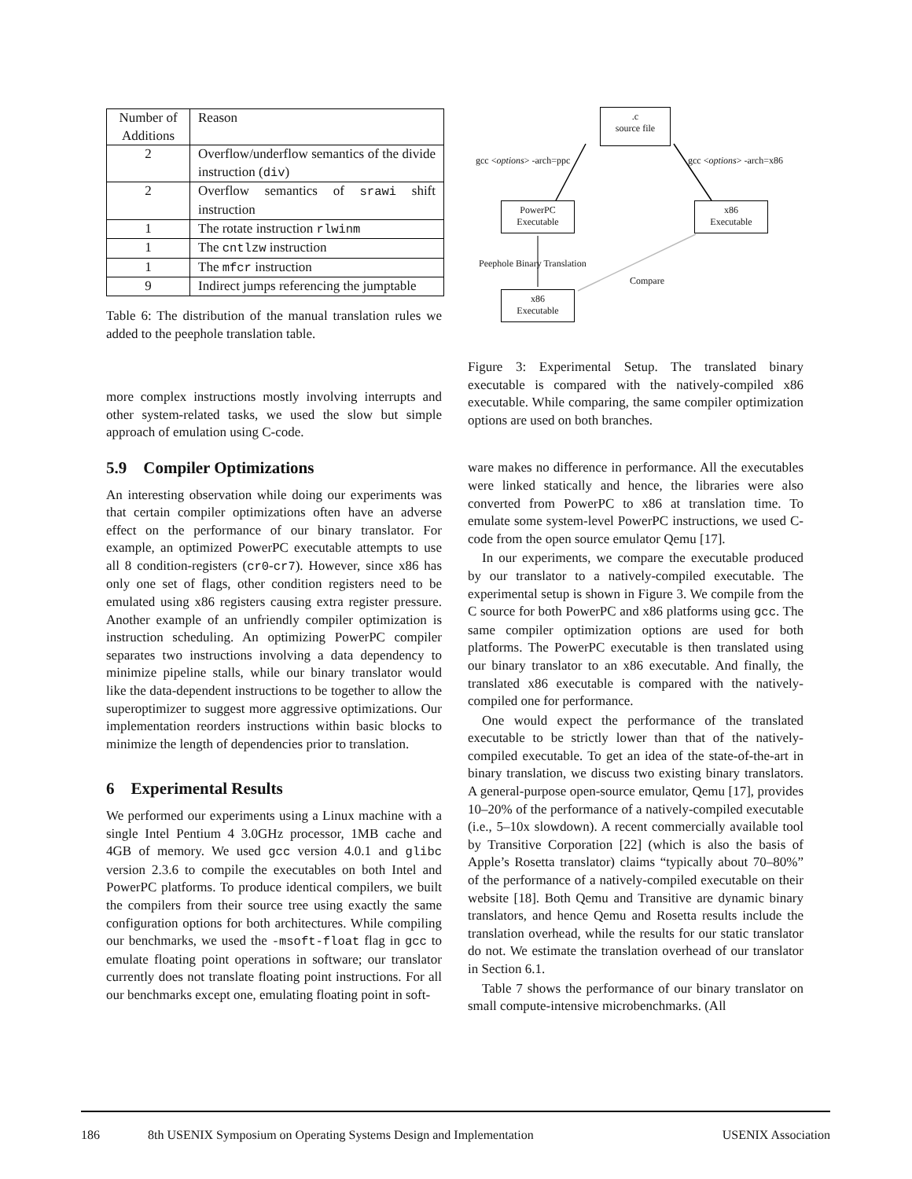| Number of Additions | Reason |
| --- | --- |
| 2 | Overflow/underflow semantics of the divide instruction ( div ) |
| 2 | Overflow semantics of srawi shift instruction |
| 1 | The rotate instruction rlwinm |
| 1 | The cntlzw instruction |
| 1 | The mfcr instruction |
| 9 | Indirect jumps referencing the jumptable |
Table 6: The distribution of the manual translation rules we added to the peephole translation table.
more complex instructions mostly involving interrupts and other system-related tasks, we used the slow but simple approach of emulation using C-code.
5.9 Compiler Optimizations
An interesting observation while doing our experiments was that certain compiler optimizations often have an adverse effect on the performance of our binary translator. For example, an optimized PowerPC executable attempts to use all 8 condition-registers (cr0-cr7). However, since x86 has only one set of flags, other condition registers need to be emulated using x86 registers causing extra register pressure. Another example of an unfriendly compiler optimization is instruction scheduling. An optimizing PowerPC compiler separates two instructions involving a data dependency to minimize pipeline stalls, while our binary translator would like the data-dependent instructions to be together to allow the superoptimizer to suggest more aggressive optimizations. Our implementation reorders instructions within basic blocks to minimize the length of dependencies prior to translation.
6 Experimental Results
We performed our experiments using a Linux machine with a single Intel Pentium 4 3.0GHz processor, 1MB cache and 4GB of memory. We used gcc version 4.0.1 and glibc version 2.3.6 to compile the executables on both Intel and PowerPC platforms. To produce identical compilers, we built the compilers from their source tree using exactly the same configuration options for both architectures. While compiling our benchmarks, we used the -msoft-float flag in gcc to emulate floating point operations in software; our translator currently does not translate floating point instructions. For all our benchmarks except one, emulating floating point in soft-
.c
source file
gcc <options> -arch=ppc gcc <options> -arch=x86
PowerPC
Executable
x86
Executable
Peephole Binary Translation
Compare
x86
Executable
Figure 3: Experimental Setup. The translated binary executable is compared with the natively-compiled x86 executable. While comparing, the same compiler optimization options are used on both branches.
ware makes no difference in performance. All the executables were linked statically and hence, the libraries were also converted from PowerPC to x86 at translation time. To emulate some system-level PowerPC instructions, we used C-code from the open source emulator Qemu [17].
In our experiments, we compare the executable produced by our translator to a natively-compiled executable. The experimental setup is shown in Figure 3. We compile from the C source for both PowerPC and x86 platforms using gcc. The same compiler optimization options are used for both platforms. The PowerPC executable is then translated using our binary translator to an x86 executable. And finally, the translated x86 executable is compared with the natively-compiled one for performance.
One would expect the performance of the translated executable to be strictly lower than that of the natively-compiled executable. To get an idea of the state-of-the-art in binary translation, we discuss two existing binary translators. A general-purpose open-source emulator, Qemu [17], provides 10–20% of the performance of a natively-compiled executable (i.e., 5–10x slowdown). A recent commercially available tool by Transitive Corporation [22] (which is also the basis of Apple’s Rosetta translator) claims “typically about 70–80%” of the performance of a natively-compiled executable on their website [18]. Both Qemu and Transitive are dynamic binary translators, and hence Qemu and Rosetta results include the translation overhead, while the results for our static translator do not. We estimate the translation overhead of our translator in Section 6.1.
Table 7 shows the performance of our binary translator on small compute-intensive microbenchmarks. (All
186 8th USENIX Symposium on Operating Systems Design and Implementation USENIX Association